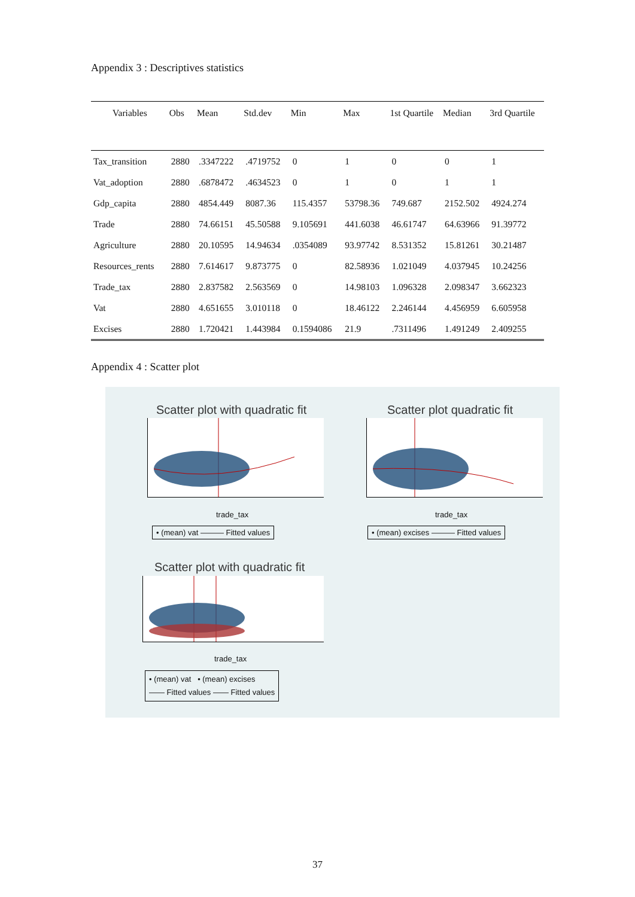Appendix 3 : Descriptives statistics
| Variables | Obs | Mean | Std.dev | Min | Max | 1st Quartile | Median | 3rd Quartile |
| --- | --- | --- | --- | --- | --- | --- | --- | --- |
| Tax_transition | 2880 | .3347222 | .4719752 | 0 | 1 | 0 | 0 | 1 |
| Vat_adoption | 2880 | .6878472 | .4634523 | 0 | 1 | 0 | 1 | 1 |
| Gdp_capita | 2880 | 4854.449 | 8087.36 | 115.4357 | 53798.36 | 749.687 | 2152.502 | 4924.274 |
| Trade | 2880 | 74.66151 | 45.50588 | 9.105691 | 441.6038 | 46.61747 | 64.63966 | 91.39772 |
| Agriculture | 2880 | 20.10595 | 14.94634 | .0354089 | 93.97742 | 8.531352 | 15.81261 | 30.21487 |
| Resources_rents | 2880 | 7.614617 | 9.873775 | 0 | 82.58936 | 1.021049 | 4.037945 | 10.24256 |
| Trade_tax | 2880 | 2.837582 | 2.563569 | 0 | 14.98103 | 1.096328 | 2.098347 | 3.662323 |
| Vat | 2880 | 4.651655 | 3.010118 | 0 | 18.46122 | 2.246144 | 4.456959 | 6.605958 |
| Excises | 2880 | 1.720421 | 1.443984 | 0.1594086 | 21.9 | .7311496 | 1.491249 | 2.409255 |
Appendix 4 : Scatter plot
Scatter plot with quadratic fit
• (mean) vat ——— Fitted values
Scatter plot quadratic fit
• (mean) excises ——— Fitted values
Scatter plot with quadratic fit
• (mean) vat • (mean) excises
—— Fitted values —— Fitted values
trade_tax trade_tax
trade_tax
37